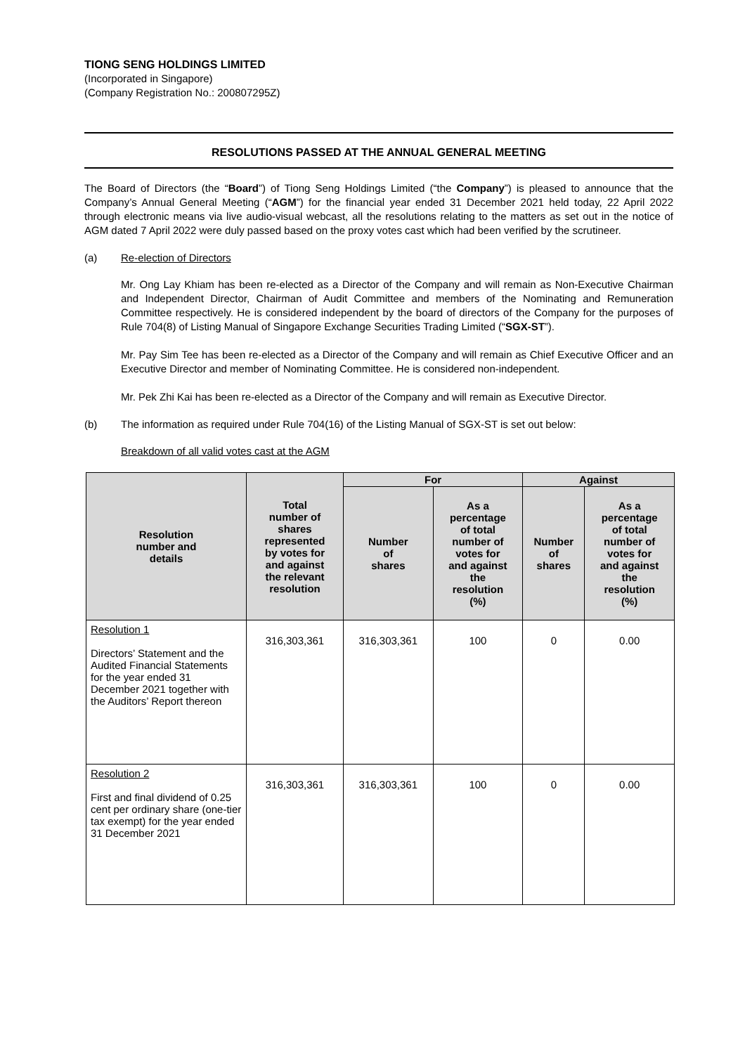TIONG SENG HOLDINGS LIMITED
(Incorporated in Singapore)
(Company Registration No.: 200807295Z)
RESOLUTIONS PASSED AT THE ANNUAL GENERAL MEETING
The Board of Directors (the “Board”) of Tiong Seng Holdings Limited (“the Company”) is pleased to announce that the Company’s Annual General Meeting (“AGM”) for the financial year ended 31 December 2021 held today, 22 April 2022 through electronic means via live audio-visual webcast, all the resolutions relating to the matters as set out in the notice of AGM dated 7 April 2022 were duly passed based on the proxy votes cast which had been verified by the scrutineer.
(a) Re-election of Directors
Mr. Ong Lay Khiam has been re-elected as a Director of the Company and will remain as Non-Executive Chairman and Independent Director, Chairman of Audit Committee and members of the Nominating and Remuneration Committee respectively. He is considered independent by the board of directors of the Company for the purposes of Rule 704(8) of Listing Manual of Singapore Exchange Securities Trading Limited (“SGX-ST”).
Mr. Pay Sim Tee has been re-elected as a Director of the Company and will remain as Chief Executive Officer and an Executive Director and member of Nominating Committee. He is considered non-independent.
Mr. Pek Zhi Kai has been re-elected as a Director of the Company and will remain as Executive Director.
(b) The information as required under Rule 704(16) of the Listing Manual of SGX-ST is set out below:
Breakdown of all valid votes cast at the AGM
| Resolution number and details | Total number of shares represented by votes for and against the relevant resolution | For | | Against | |
| --- | --- | --- | --- | --- | --- |
| | | Number of shares | As a percentage of total number of votes for and against the resolution (%) | Number of shares | As a percentage of total number of votes for and against the resolution (%) |
| Resolution 1 Directors’ Statement and the Audited Financial Statements for the year ended 31 December 2021 together with the Auditors’ Report thereon | 316,303,361 | 316,303,361 | 100 | 0 | 0.00 |
| Resolution 2 First and final dividend of 0.25 cent per ordinary share (one-tier tax exempt) for the year ended 31 December 2021 | 316,303,361 | 316,303,361 | 100 | 0 | 0.00 |